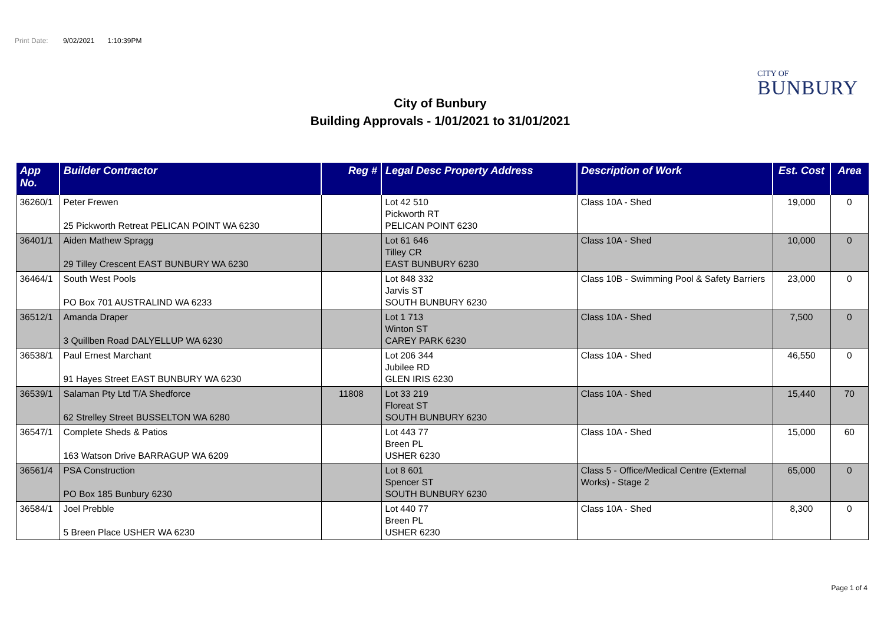Print Date: 9/02/2021 1:10:39PM
CITY OF
BUNBURY
City of Bunbury
Building Approvals - 1/01/2021 to 31/01/2021
| App No. | Builder Contractor | Reg # | Legal Desc Property Address | Description of Work | Est. Cost | Area |
| --- | --- | --- | --- | --- | --- | --- |
| 36260/1 | Peter Frewen 25 Pickworth Retreat PELICAN POINT WA 6230 | | Lot 42 510 Pickworth RT PELICAN POINT 6230 | Class 10A - Shed | 19,000 | 0 |
| 36401/1 | Aiden Mathew Spragg 29 Tilley Crescent EAST BUNBURY WA 6230 | | Lot 61 646 Tilley CR EAST BUNBURY 6230 | Class 10A - Shed | 10,000 | 0 |
| 36464/1 | South West Pools PO Box 701 AUSTRALIND WA 6233 | | Lot 848 332 Jarvis ST SOUTH BUNBURY 6230 | Class 10B - Swimming Pool & Safety Barriers | 23,000 | 0 |
| 36512/1 | Amanda Draper 3 Quillben Road DALYELLUP WA 6230 | | Lot 1 713 Winton ST CAREY PARK 6230 | Class 10A - Shed | 7,500 | 0 |
| 36538/1 | Paul Ernest Marchant 91 Hayes Street EAST BUNBURY WA 6230 | | Lot 206 344 Jubilee RD GLEN IRIS 6230 | Class 10A - Shed | 46,550 | 0 |
| 36539/1 | Salaman Pty Ltd T/A Shedforce 62 Strelley Street BUSSELTON WA 6280 | 11808 | Lot 33 219 Floreat ST SOUTH BUNBURY 6230 | Class 10A - Shed | 15,440 | 70 |
| 36547/1 | Complete Sheds & Patios 163 Watson Drive BARRAGUP WA 6209 | | Lot 443 77 Breen PL USHER 6230 | Class 10A - Shed | 15,000 | 60 |
| 36561/4 | PSA Construction PO Box 185 Bunbury 6230 | | Lot 8 601 Spencer ST SOUTH BUNBURY 6230 | Class 5 - Office/Medical Centre (External Works) - Stage 2 | 65,000 | 0 |
| 36584/1 | Joel Prebble 5 Breen Place USHER WA 6230 | | Lot 440 77 Breen PL USHER 6230 | Class 10A - Shed | 8,300 | 0 |
Page 1 of 4